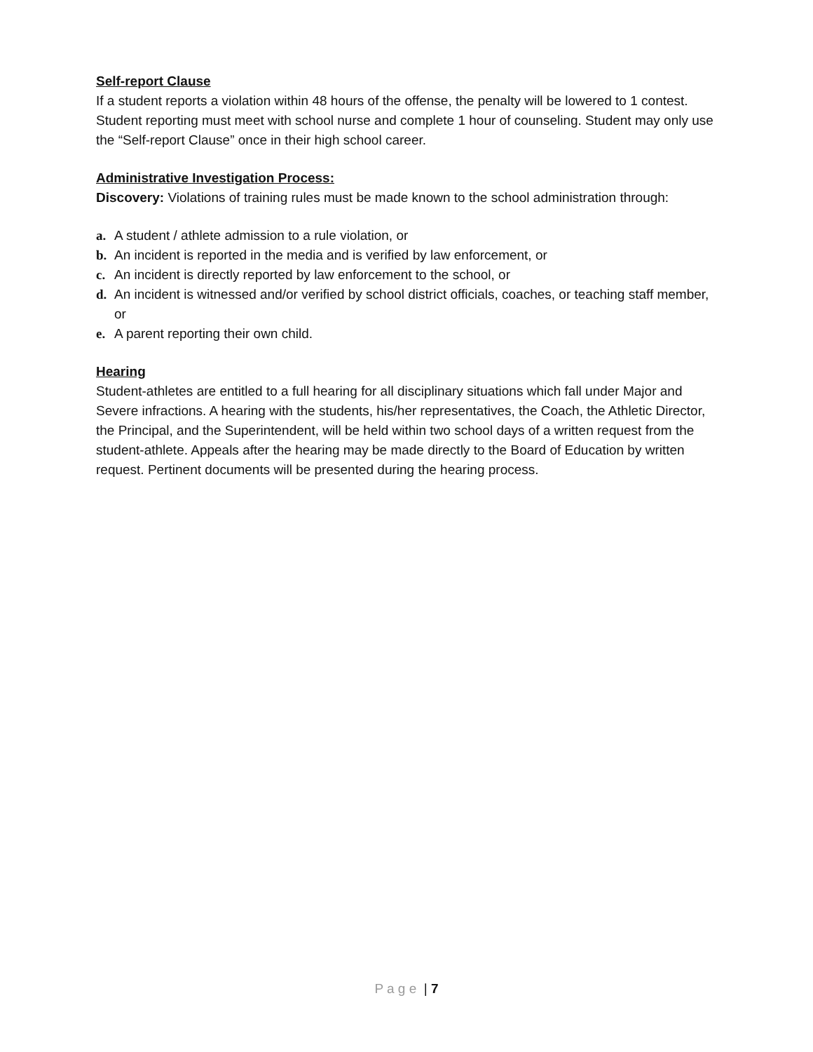Self-report Clause
If a student reports a violation within 48 hours of the offense, the penalty will be lowered to 1 contest. Student reporting must meet with school nurse and complete 1 hour of counseling. Student may only use the “Self-report Clause” once in their high school career.
Administrative Investigation Process:
Discovery: Violations of training rules must be made known to the school administration through:
a. A student / athlete admission to a rule violation, or
b. An incident is reported in the media and is verified by law enforcement, or
c. An incident is directly reported by law enforcement to the school, or
d. An incident is witnessed and/or verified by school district officials, coaches, or teaching staff member, or
e. A parent reporting their own child.
Hearing
Student-athletes are entitled to a full hearing for all disciplinary situations which fall under Major and Severe infractions. A hearing with the students, his/her representatives, the Coach, the Athletic Director, the Principal, and the Superintendent, will be held within two school days of a written request from the student-athlete. Appeals after the hearing may be made directly to the Board of Education by written request. Pertinent documents will be presented during the hearing process.
P a g e | 7